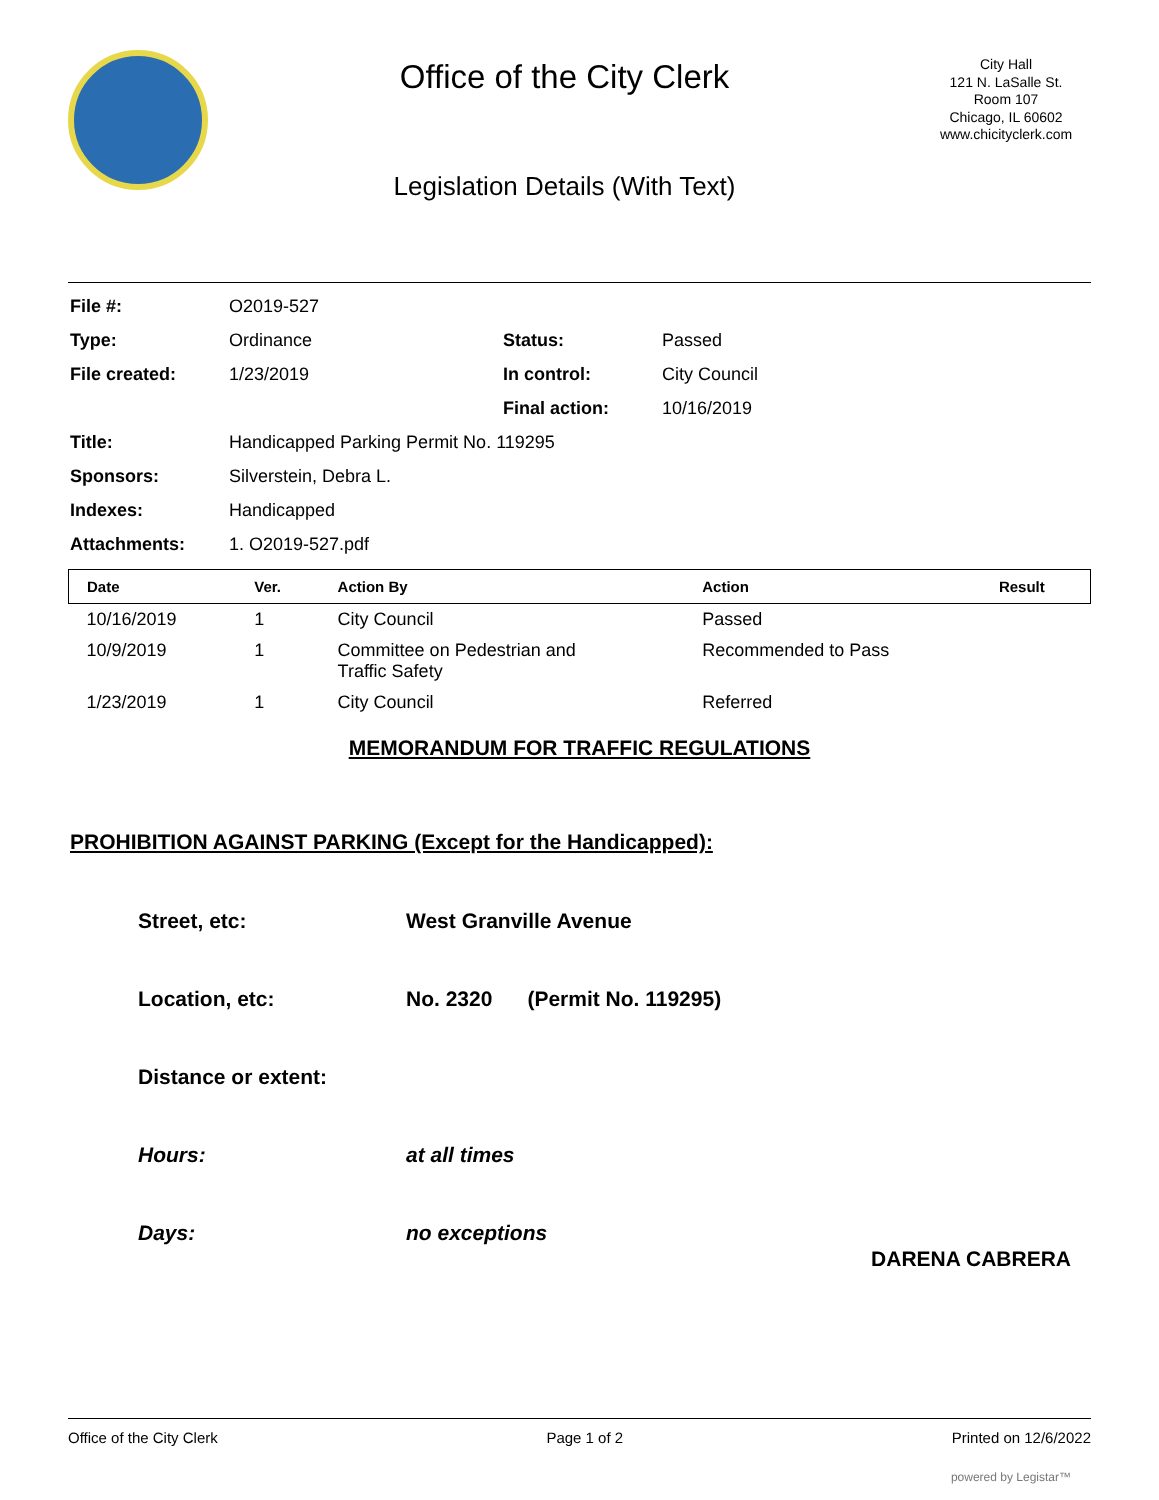Office of the City Clerk
Legislation Details (With Text)
City Hall
121 N. LaSalle St.
Room 107
Chicago, IL 60602
www.chicityclerk.com
| File #: | O2019-527 | | |
| Type: | Ordinance | Status: | Passed |
| File created: | 1/23/2019 | In control: | City Council |
| | | Final action: | 10/16/2019 |
| Title: | Handicapped Parking Permit No. 119295 | | |
| Sponsors: | Silverstein, Debra L. | | |
| Indexes: | Handicapped | | |
| Attachments: | 1. O2019-527.pdf | | |
| Date | Ver. | Action By | Action | Result |
| --- | --- | --- | --- | --- |
| 10/16/2019 | 1 | City Council | Passed | |
| 10/9/2019 | 1 | Committee on Pedestrian and Traffic Safety | Recommended to Pass | |
| 1/23/2019 | 1 | City Council | Referred | |
MEMORANDUM FOR TRAFFIC REGULATIONS
PROHIBITION AGAINST PARKING (Except for the Handicapped):
Street, etc: West Granville Avenue
Location, etc: No. 2320 (Permit No. 119295)
Distance or extent:
Hours: at all times
Days: no exceptions
DARENA CABRERA
Office of the City Clerk Page 1 of 2 Printed on 12/6/2022
powered by Legistar™